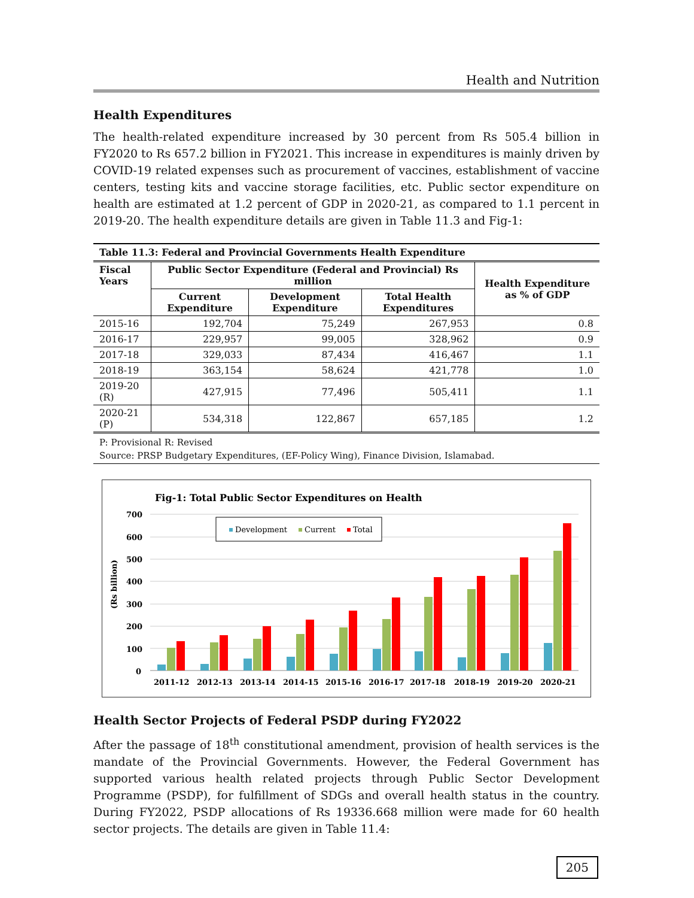Health and Nutrition
Health Expenditures
The health-related expenditure increased by 30 percent from Rs 505.4 billion in FY2020 to Rs 657.2 billion in FY2021. This increase in expenditures is mainly driven by COVID-19 related expenses such as procurement of vaccines, establishment of vaccine centers, testing kits and vaccine storage facilities, etc. Public sector expenditure on health are estimated at 1.2 percent of GDP in 2020-21, as compared to 1.1 percent in 2019-20. The health expenditure details are given in Table 11.3 and Fig-1:
Table 11.3: Federal and Provincial Governments Health Expenditure
| Fiscal Years | Public Sector Expenditure (Federal and Provincial) Rs million | | | Health Expenditure as % of GDP |
| --- | --- | --- | --- | --- |
| | Current Expenditure | Development Expenditure | Total Health Expenditures | |
| 2015-16 | 192,704 | 75,249 | 267,953 | 0.8 |
| 2016-17 | 229,957 | 99,005 | 328,962 | 0.9 |
| 2017-18 | 329,033 | 87,434 | 416,467 | 1.1 |
| 2018-19 | 363,154 | 58,624 | 421,778 | 1.0 |
| 2019-20 (R) | 427,915 | 77,496 | 505,411 | 1.1 |
| 2020-21 (P) | 534,318 | 122,867 | 657,185 | 1.2 |
P: Provisional R: Revised
Source: PRSP Budgetary Expenditures, (EF-Policy Wing), Finance Division, Islamabad.
Fig-1: Total Public Sector Expenditures on Health
(Rs billion)
700
600
500
400
300
200
100
0
Development
Current
Total
2011-12
2012-13
2013-14
2014-15
2015-16
2016-17
2017-18
2018-19
2019-20
2020-21
Health Sector Projects of Federal PSDP during FY2022
After the passage of 18<sup>th</sup> constitutional amendment, provision of health services is the mandate of the Provincial Governments. However, the Federal Government has supported various health related projects through Public Sector Development Programme (PSDP), for fulfillment of SDGs and overall health status in the country. During FY2022, PSDP allocations of Rs 19336.668 million were made for 60 health sector projects. The details are given in Table 11.4:
205